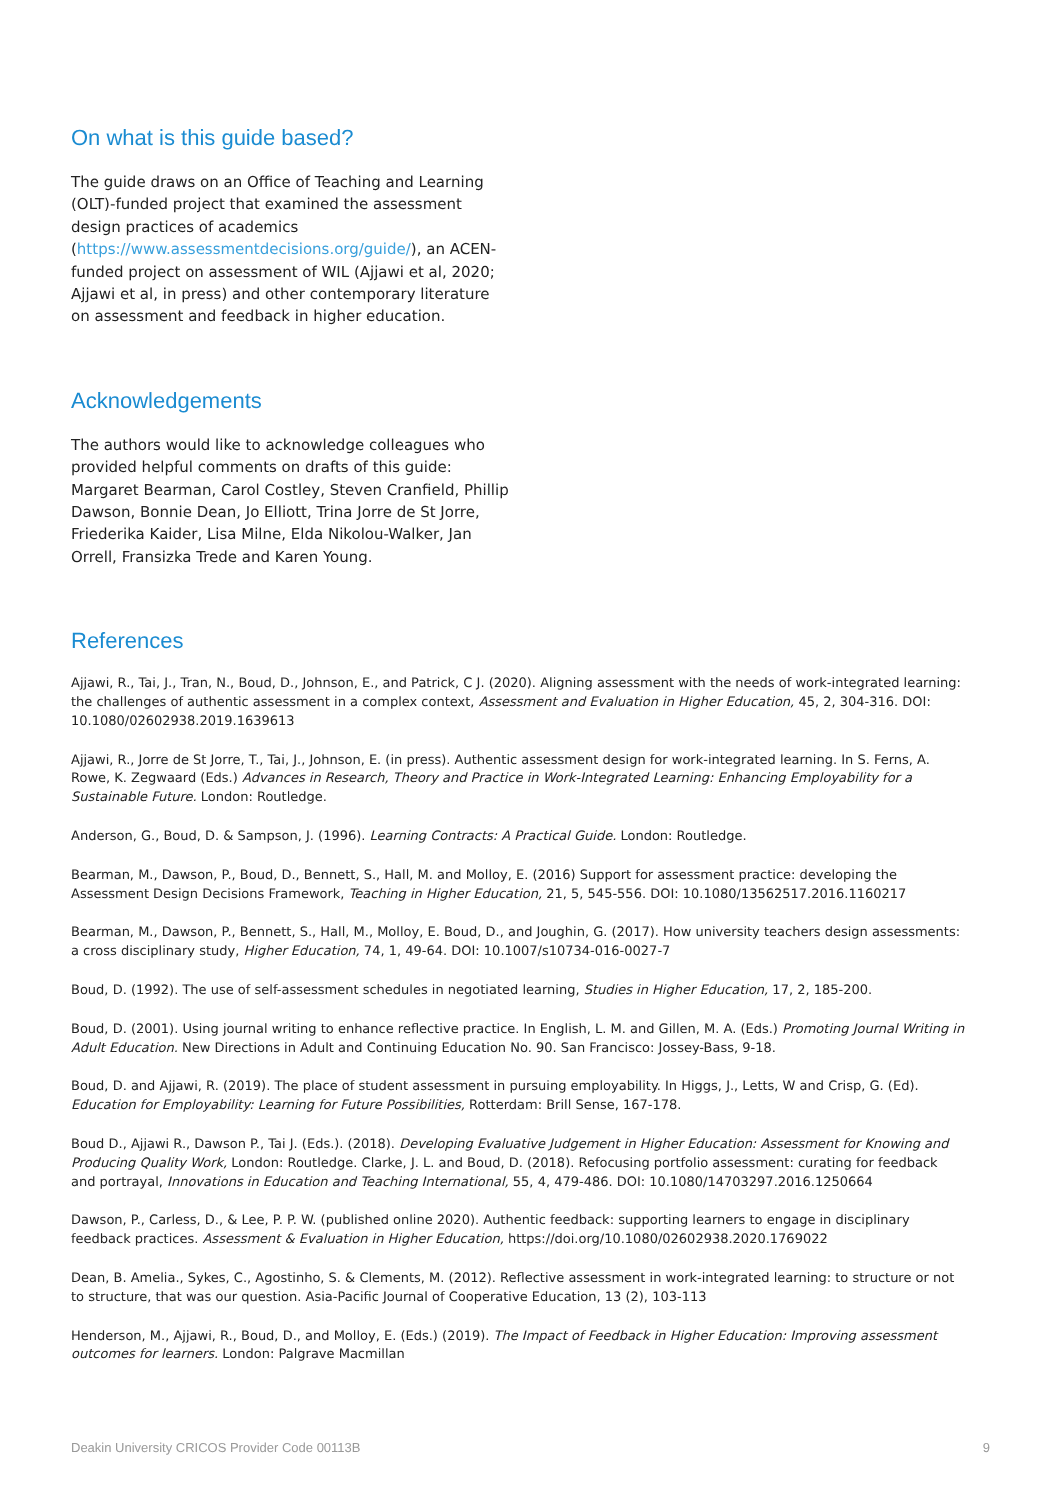On what is this guide based?
The guide draws on an Office of Teaching and Learning (OLT)-funded project that examined the assessment design practices of academics (https://www.assessmentdecisions.org/guide/), an ACEN-funded project on assessment of WIL (Ajjawi et al, 2020; Ajjawi et al, in press) and other contemporary literature on assessment and feedback in higher education.
Acknowledgements
The authors would like to acknowledge colleagues who provided helpful comments on drafts of this guide: Margaret Bearman, Carol Costley, Steven Cranfield, Phillip Dawson, Bonnie Dean, Jo Elliott, Trina Jorre de St Jorre, Friederika Kaider, Lisa Milne, Elda Nikolou-Walker, Jan Orrell, Fransizka Trede and Karen Young.
References
Ajjawi, R., Tai, J., Tran, N., Boud, D., Johnson, E., and Patrick, C J. (2020). Aligning assessment with the needs of work-integrated learning: the challenges of authentic assessment in a complex context, Assessment and Evaluation in Higher Education, 45, 2, 304-316. DOI: 10.1080/02602938.2019.1639613
Ajjawi, R., Jorre de St Jorre, T., Tai, J., Johnson, E. (in press). Authentic assessment design for work-integrated learning. In S. Ferns, A. Rowe, K. Zegwaard (Eds.) Advances in Research, Theory and Practice in Work-Integrated Learning: Enhancing Employability for a Sustainable Future. London: Routledge.
Anderson, G., Boud, D. & Sampson, J. (1996). Learning Contracts: A Practical Guide. London: Routledge.
Bearman, M., Dawson, P., Boud, D., Bennett, S., Hall, M. and Molloy, E. (2016) Support for assessment practice: developing the Assessment Design Decisions Framework, Teaching in Higher Education, 21, 5, 545-556. DOI: 10.1080/13562517.2016.1160217
Bearman, M., Dawson, P., Bennett, S., Hall, M., Molloy, E. Boud, D., and Joughin, G. (2017). How university teachers design assessments: a cross disciplinary study, Higher Education, 74, 1, 49-64. DOI: 10.1007/s10734-016-0027-7
Boud, D. (1992). The use of self-assessment schedules in negotiated learning, Studies in Higher Education, 17, 2, 185-200.
Boud, D. (2001). Using journal writing to enhance reflective practice. In English, L. M. and Gillen, M. A. (Eds.) Promoting Journal Writing in Adult Education. New Directions in Adult and Continuing Education No. 90. San Francisco: Jossey-Bass, 9-18.
Boud, D. and Ajjawi, R. (2019). The place of student assessment in pursuing employability. In Higgs, J., Letts, W and Crisp, G. (Ed). Education for Employability: Learning for Future Possibilities, Rotterdam: Brill Sense, 167-178.
Boud D., Ajjawi R., Dawson P., Tai J. (Eds.). (2018). Developing Evaluative Judgement in Higher Education: Assessment for Knowing and Producing Quality Work, London: Routledge. Clarke, J. L. and Boud, D. (2018). Refocusing portfolio assessment: curating for feedback and portrayal, Innovations in Education and Teaching International, 55, 4, 479-486. DOI: 10.1080/14703297.2016.1250664
Dawson, P., Carless, D., & Lee, P. P. W. (published online 2020). Authentic feedback: supporting learners to engage in disciplinary feedback practices. Assessment & Evaluation in Higher Education, https://doi.org/10.1080/02602938.2020.1769022
Dean, B. Amelia., Sykes, C., Agostinho, S. & Clements, M. (2012). Reflective assessment in work-integrated learning: to structure or not to structure, that was our question. Asia-Pacific Journal of Cooperative Education, 13 (2), 103-113
Henderson, M., Ajjawi, R., Boud, D., and Molloy, E. (Eds.) (2019). The Impact of Feedback in Higher Education: Improving assessment outcomes for learners. London: Palgrave Macmillan
Deakin University CRICOS Provider Code 00113B 9